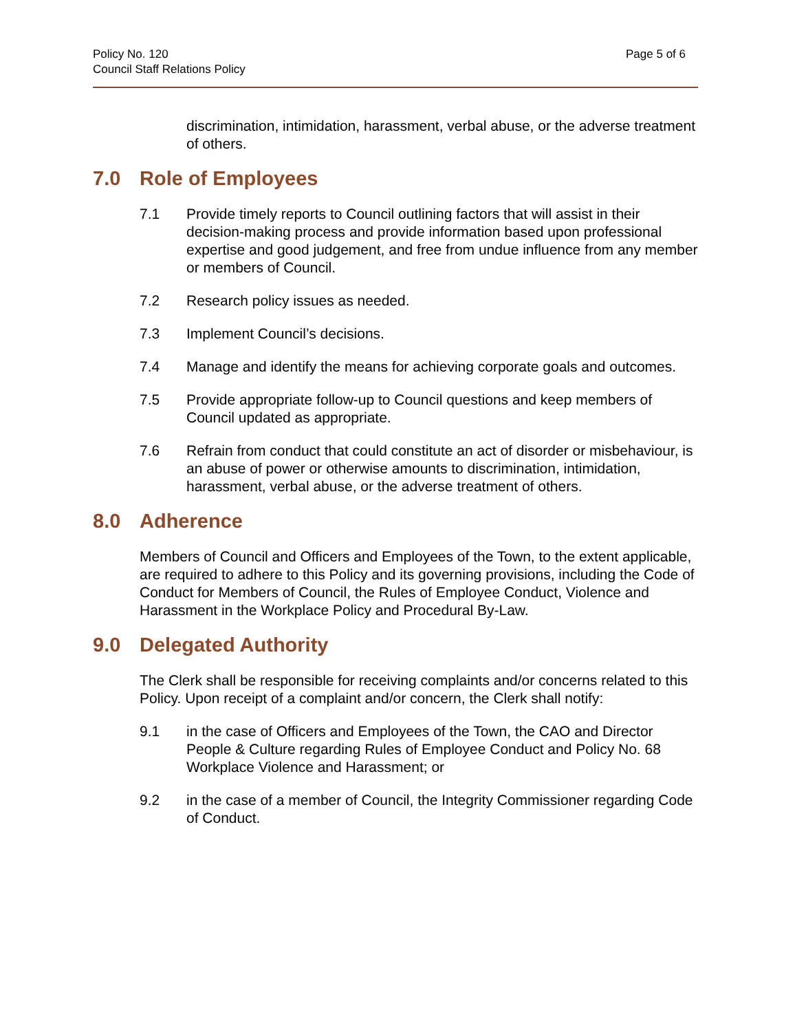Policy No. 120
Council Staff Relations Policy
Page 5 of 6
discrimination, intimidation, harassment, verbal abuse, or the adverse treatment of others.
7.0 Role of Employees
7.1 Provide timely reports to Council outlining factors that will assist in their decision-making process and provide information based upon professional expertise and good judgement, and free from undue influence from any member or members of Council.
7.2 Research policy issues as needed.
7.3 Implement Council’s decisions.
7.4 Manage and identify the means for achieving corporate goals and outcomes.
7.5 Provide appropriate follow-up to Council questions and keep members of Council updated as appropriate.
7.6 Refrain from conduct that could constitute an act of disorder or misbehaviour, is an abuse of power or otherwise amounts to discrimination, intimidation, harassment, verbal abuse, or the adverse treatment of others.
8.0 Adherence
Members of Council and Officers and Employees of the Town, to the extent applicable, are required to adhere to this Policy and its governing provisions, including the Code of Conduct for Members of Council, the Rules of Employee Conduct, Violence and Harassment in the Workplace Policy and Procedural By-Law.
9.0 Delegated Authority
The Clerk shall be responsible for receiving complaints and/or concerns related to this Policy. Upon receipt of a complaint and/or concern, the Clerk shall notify:
9.1 in the case of Officers and Employees of the Town, the CAO and Director People & Culture regarding Rules of Employee Conduct and Policy No. 68 Workplace Violence and Harassment; or
9.2 in the case of a member of Council, the Integrity Commissioner regarding Code of Conduct.